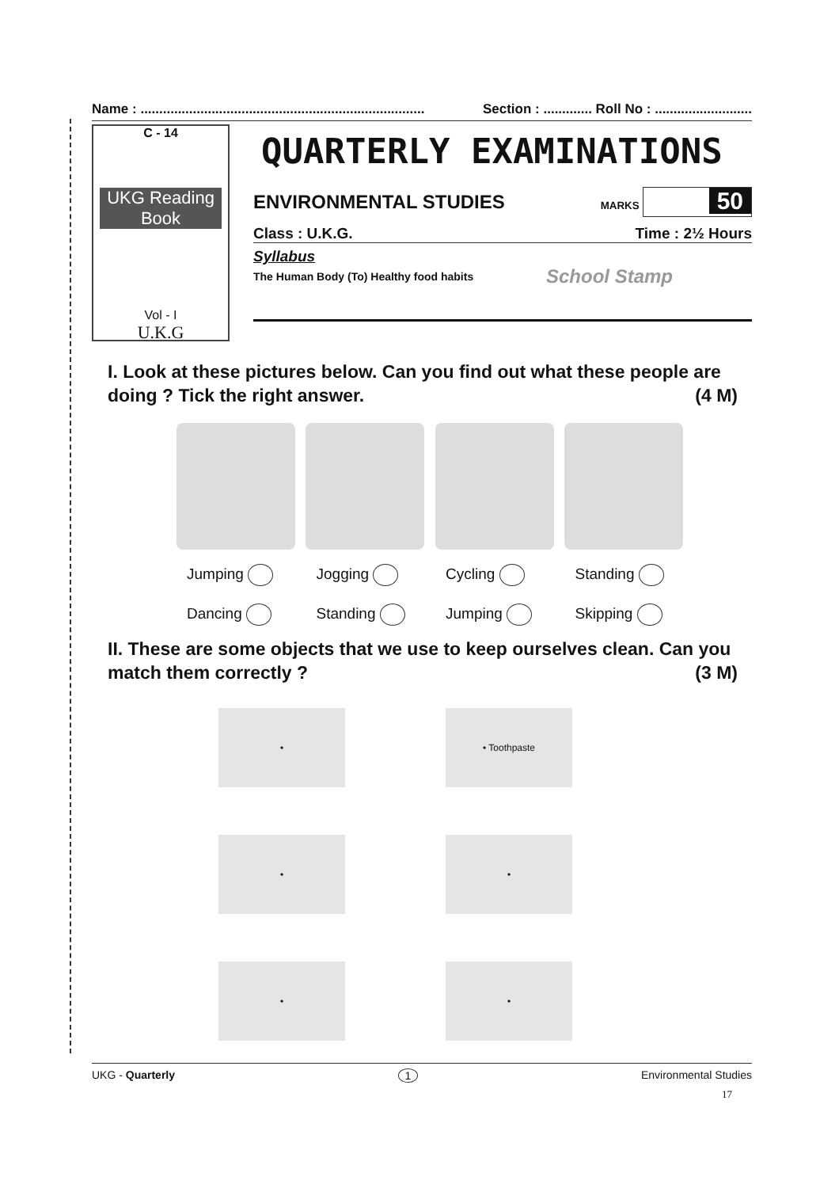Name : ............................................................................ Section : ............. Roll No : ..........................
C - 14
UKG Reading Book
Vol - I
U.K.G
QUARTERLY EXAMINATIONS
ENVIRONMENTAL STUDIES MARKS 50
Class : U.K.G. Time : 2½ Hours
Syllabus
The Human Body (To) Healthy food habits School Stamp
I. Look at these pictures below. Can you find out what these people are doing ? Tick the right answer. (4 M)
Jumping Jogging Cycling Standing Dancing Standing Jumping Skipping
II. These are some objects that we use to keep ourselves clean. Can you match them correctly ? (3 M)
•
• Toothpaste
•
•
•
•
UKG - Quarterly 1 Environmental Studies
17